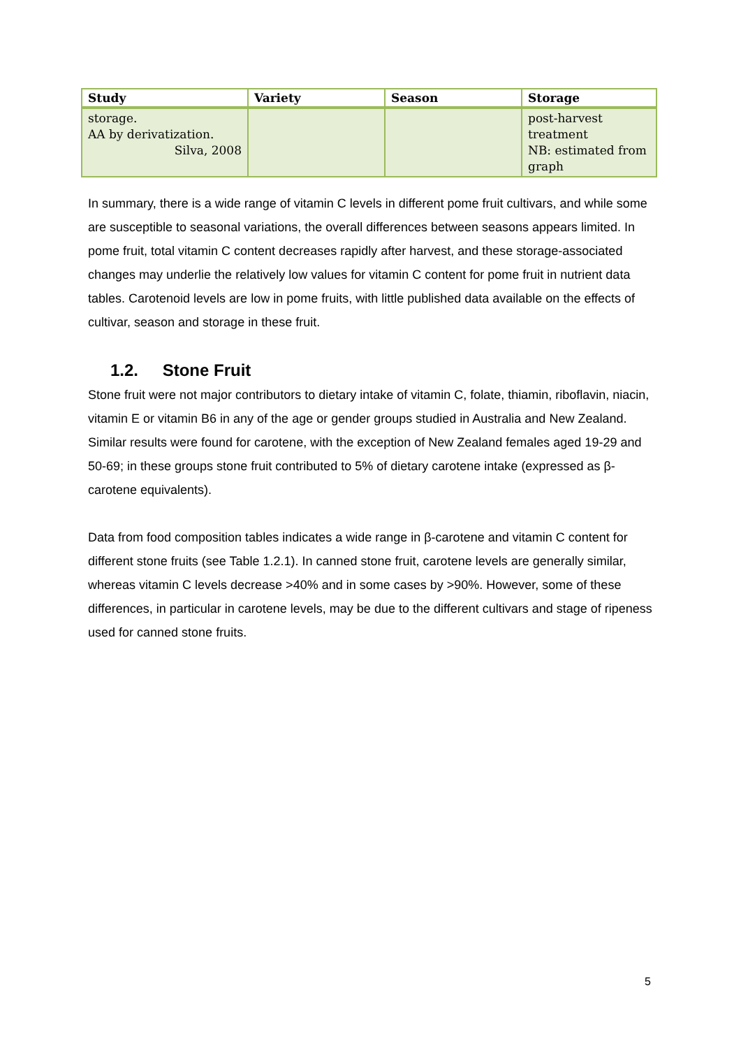| Study | Variety | Season | Storage |
| --- | --- | --- | --- |
| storage. AA by derivatization. Silva, 2008 | | | post-harvest treatment NB: estimated from graph |
In summary, there is a wide range of vitamin C levels in different pome fruit cultivars, and while some are susceptible to seasonal variations, the overall differences between seasons appears limited. In pome fruit, total vitamin C content decreases rapidly after harvest, and these storage-associated changes may underlie the relatively low values for vitamin C content for pome fruit in nutrient data tables. Carotenoid levels are low in pome fruits, with little published data available on the effects of cultivar, season and storage in these fruit.
1.2. Stone Fruit
Stone fruit were not major contributors to dietary intake of vitamin C, folate, thiamin, riboflavin, niacin, vitamin E or vitamin B6 in any of the age or gender groups studied in Australia and New Zealand. Similar results were found for carotene, with the exception of New Zealand females aged 19-29 and 50-69; in these groups stone fruit contributed to 5% of dietary carotene intake (expressed as β-carotene equivalents).
Data from food composition tables indicates a wide range in β-carotene and vitamin C content for different stone fruits (see Table 1.2.1). In canned stone fruit, carotene levels are generally similar, whereas vitamin C levels decrease >40% and in some cases by >90%. However, some of these differences, in particular in carotene levels, may be due to the different cultivars and stage of ripeness used for canned stone fruits.
5